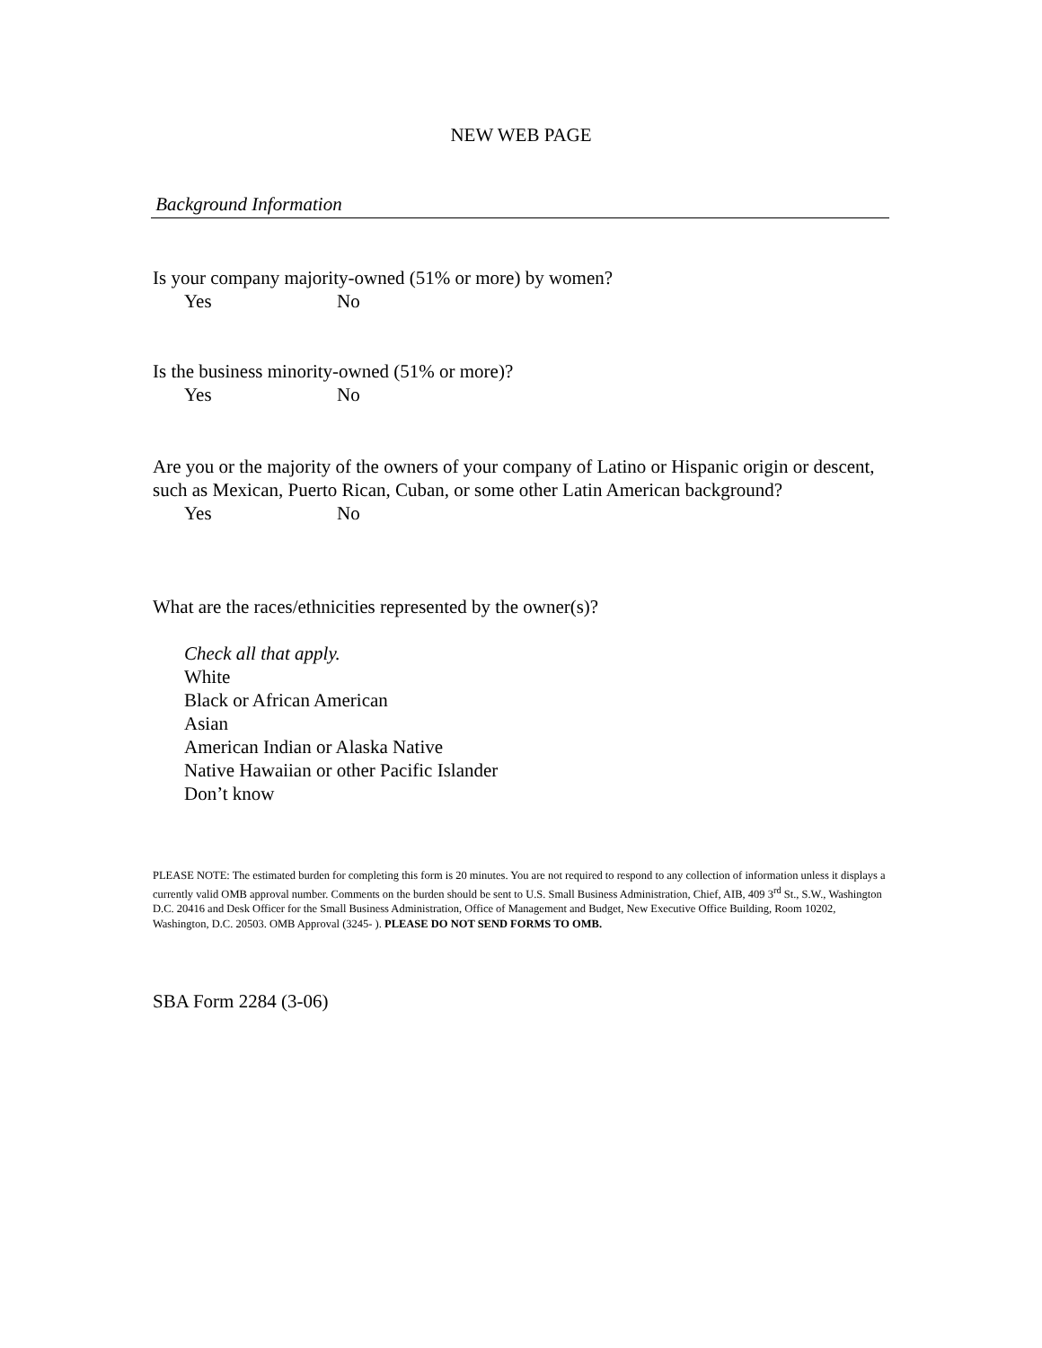NEW WEB PAGE
Background Information
Is your company majority-owned (51% or more) by women?
Yes No
Is the business minority-owned (51% or more)?
Yes No
Are you or the majority of the owners of your company of Latino or Hispanic origin or descent, such as Mexican, Puerto Rican, Cuban, or some other Latin American background?
Yes No
What are the races/ethnicities represented by the owner(s)?
Check all that apply.
White
Black or African American
Asian
American Indian or Alaska Native
Native Hawaiian or other Pacific Islander
Don’t know
PLEASE NOTE: The estimated burden for completing this form is 20 minutes. You are not required to respond to any collection of information unless it displays a currently valid OMB approval number. Comments on the burden should be sent to U.S. Small Business Administration, Chief, AIB, 409 3<sup>rd</sup> St., S.W., Washington D.C. 20416 and Desk Officer for the Small Business Administration, Office of Management and Budget, New Executive Office Building, Room 10202, Washington, D.C. 20503. OMB Approval (3245- ). PLEASE DO NOT SEND FORMS TO OMB.
SBA Form 2284 (3-06)